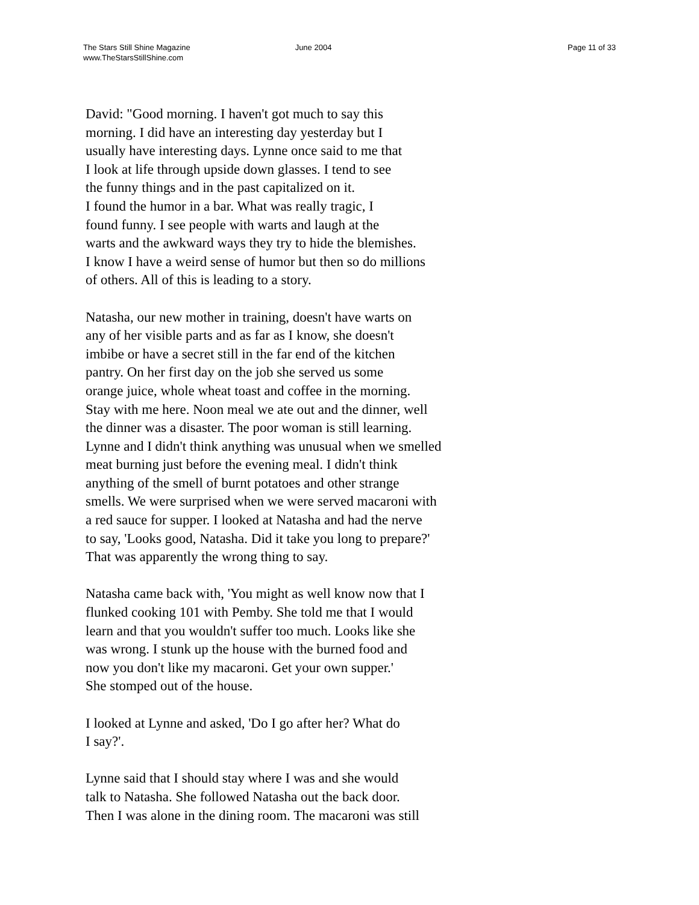The Stars Still Shine Magazine
www.TheStarsStillShine.com
June 2004 Page 11 of 33
David: "Good morning. I haven't got much to say this morning. I did have an interesting day yesterday but I usually have interesting days. Lynne once said to me that I look at life through upside down glasses. I tend to see the funny things and in the past capitalized on it. I found the humor in a bar. What was really tragic, I found funny. I see people with warts and laugh at the warts and the awkward ways they try to hide the blemishes. I know I have a weird sense of humor but then so do millions of others. All of this is leading to a story.
Natasha, our new mother in training, doesn't have warts on any of her visible parts and as far as I know, she doesn't imbibe or have a secret still in the far end of the kitchen pantry. On her first day on the job she served us some orange juice, whole wheat toast and coffee in the morning. Stay with me here. Noon meal we ate out and the dinner, well the dinner was a disaster. The poor woman is still learning. Lynne and I didn't think anything was unusual when we smelled meat burning just before the evening meal. I didn't think anything of the smell of burnt potatoes and other strange smells. We were surprised when we were served macaroni with a red sauce for supper. I looked at Natasha and had the nerve to say, 'Looks good, Natasha. Did it take you long to prepare?' That was apparently the wrong thing to say.
Natasha came back with, 'You might as well know now that I flunked cooking 101 with Pemby. She told me that I would learn and that you wouldn't suffer too much. Looks like she was wrong. I stunk up the house with the burned food and now you don't like my macaroni. Get your own supper.' She stomped out of the house.
I looked at Lynne and asked, 'Do I go after her? What do I say?'.
Lynne said that I should stay where I was and she would talk to Natasha. She followed Natasha out the back door. Then I was alone in the dining room. The macaroni was still